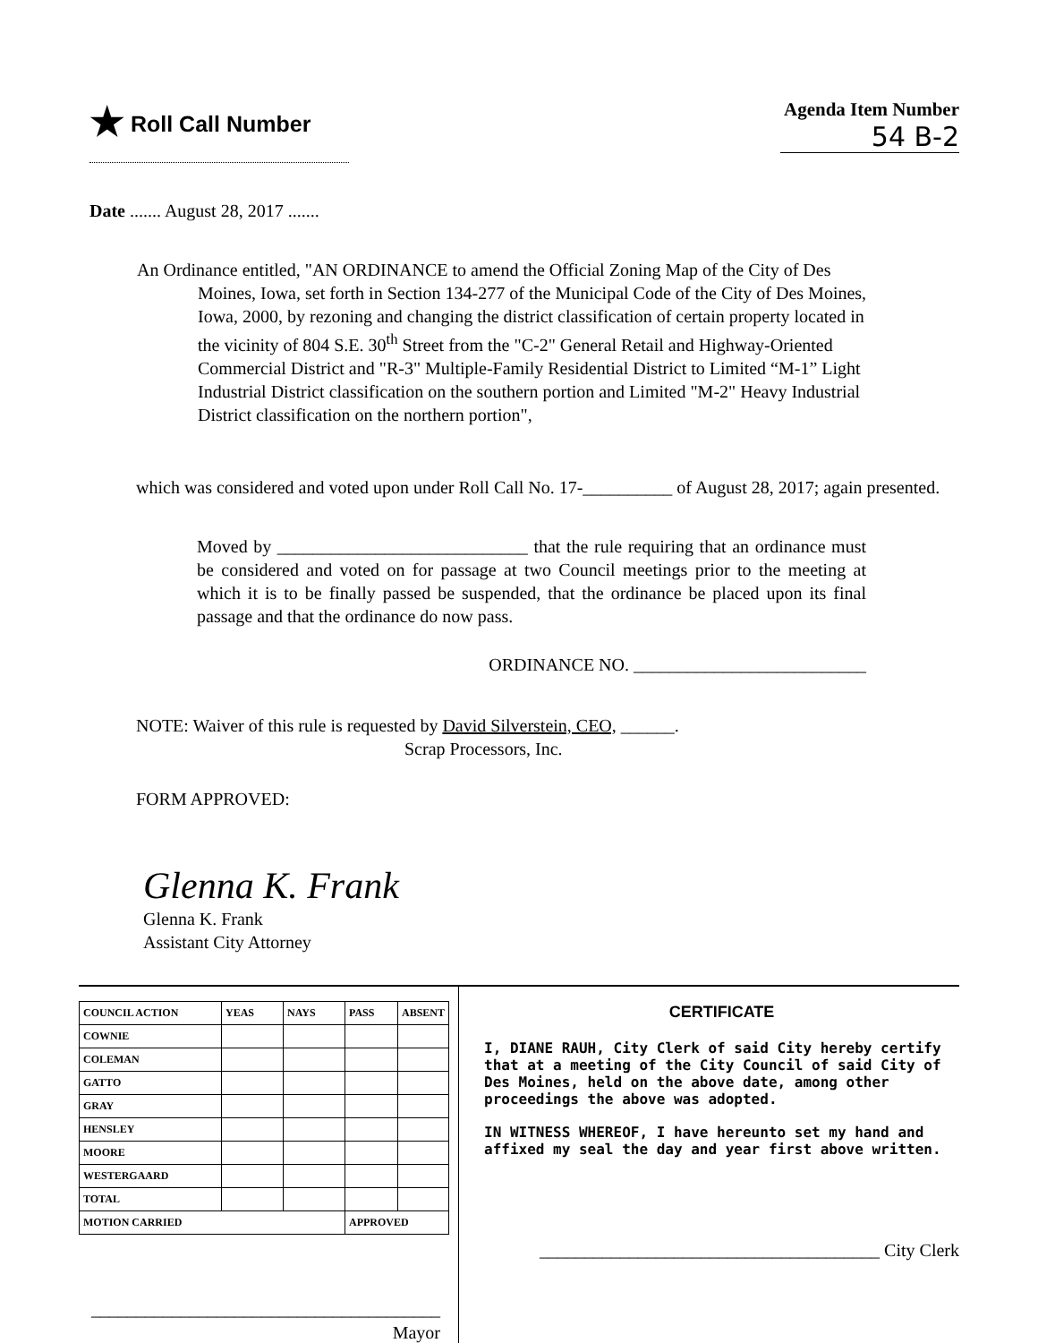★ Roll Call Number
Agenda Item Number
54 B-2
Date ....... August 28, 2017 .......
An Ordinance entitled, "AN ORDINANCE to amend the Official Zoning Map of the City of Des Moines, Iowa, set forth in Section 134-277 of the Municipal Code of the City of Des Moines, Iowa, 2000, by rezoning and changing the district classification of certain property located in the vicinity of 804 S.E. 30<sup>th</sup> Street from the "C-2" General Retail and Highway-Oriented Commercial District and "R-3" Multiple-Family Residential District to Limited “M-1” Light Industrial District classification on the southern portion and Limited "M-2" Heavy Industrial District classification on the northern portion",
which was considered and voted upon under Roll Call No. 17-__________ of August 28, 2017; again presented.
Moved by ____________________________ that the rule requiring that an ordinance must be considered and voted on for passage at two Council meetings prior to the meeting at which it is to be finally passed be suspended, that the ordinance be placed upon its final passage and that the ordinance do now pass.
ORDINANCE NO. __________________________
NOTE: Waiver of this rule is requested by David Silverstein, CEO, ______.
Scrap Processors, Inc.
FORM APPROVED:
Glenna K. Frank
Glenna K. Frank
Assistant City Attorney
| COUNCIL ACTION | YEAS | NAYS | PASS | ABSENT |
| --- | --- | --- | --- | --- |
| COWNIE | | | | |
| COLEMAN | | | | |
| GATTO | | | | |
| GRAY | | | | |
| HENSLEY | | | | |
| MOORE | | | | |
| WESTERGAARD | | | | |
| TOTAL | | | | |
| MOTION CARRIED | | | APPROVED | |
_______________________________________ Mayor
CERTIFICATE
I, DIANE RAUH, City Clerk of said City hereby certify that at a meeting of the City Council of said City of Des Moines, held on the above date, among other proceedings the above was adopted.
IN WITNESS WHEREOF, I have hereunto set my hand and affixed my seal the day and year first above written.
______________________________________ City Clerk